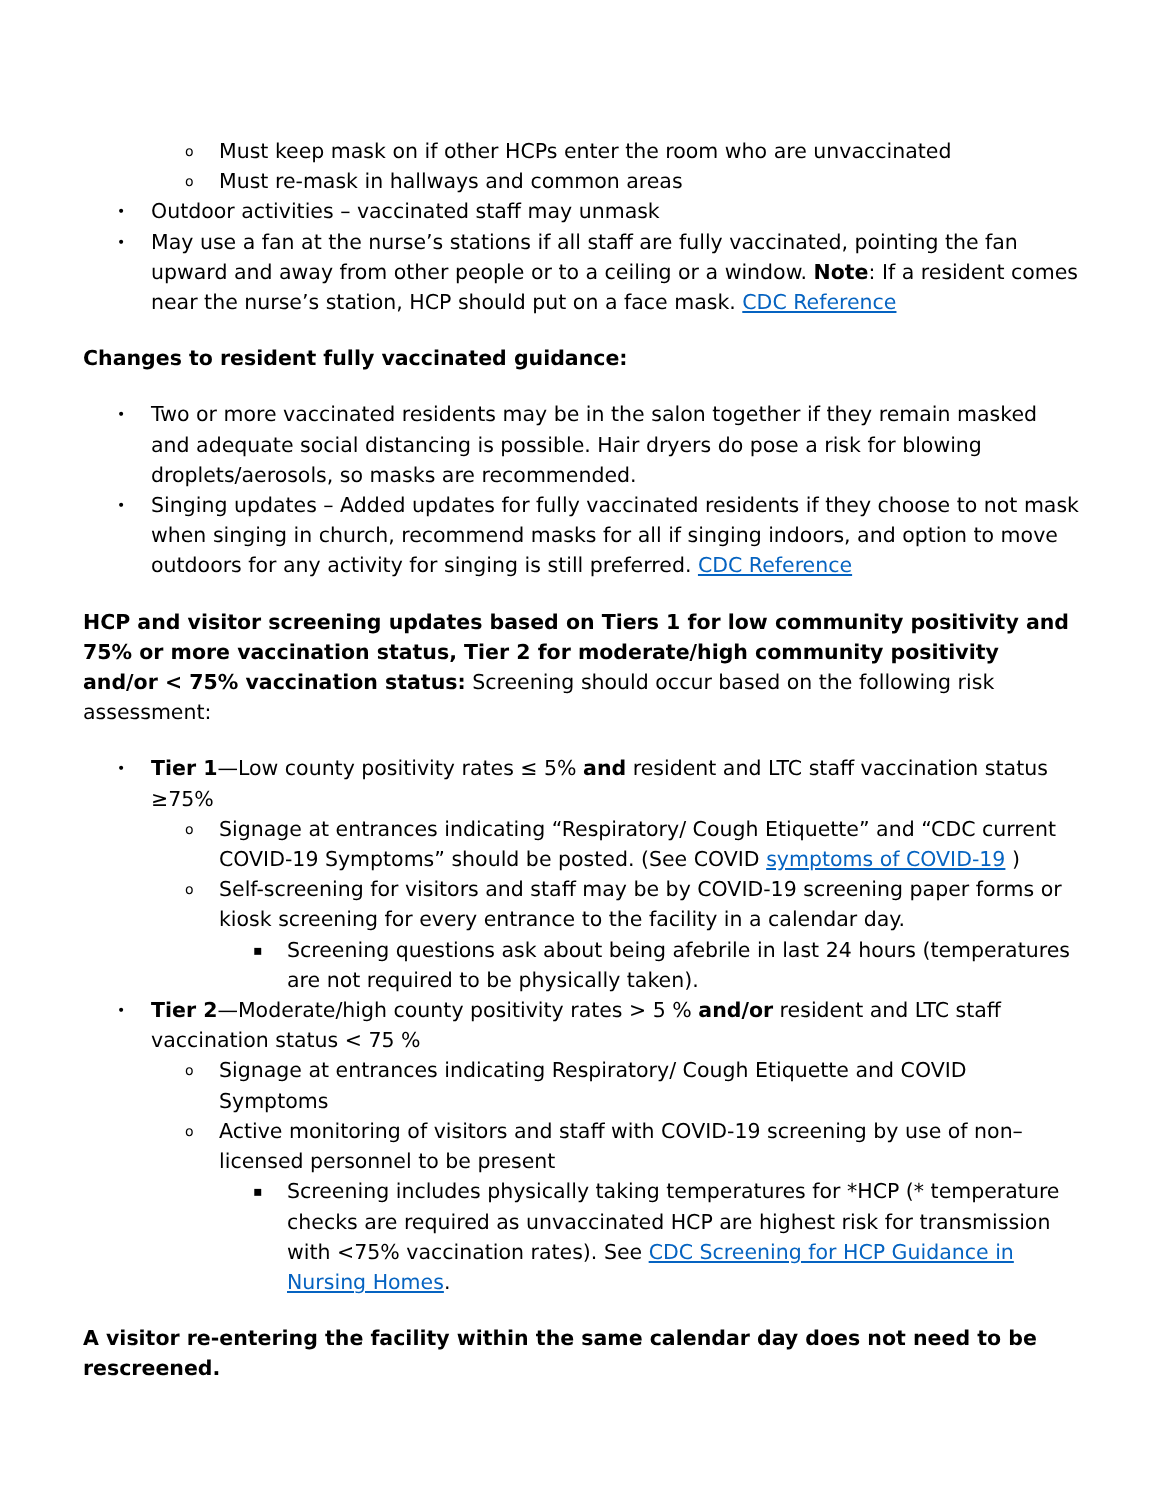o Must keep mask on if other HCPs enter the room who are unvaccinated
o Must re-mask in hallways and common areas
• Outdoor activities – vaccinated staff may unmask
• May use a fan at the nurse’s stations if all staff are fully vaccinated, pointing the fan upward and away from other people or to a ceiling or a window. Note: If a resident comes near the nurse’s station, HCP should put on a face mask. CDC Reference
Changes to resident fully vaccinated guidance:
• Two or more vaccinated residents may be in the salon together if they remain masked and adequate social distancing is possible. Hair dryers do pose a risk for blowing droplets/aerosols, so masks are recommended.
• Singing updates – Added updates for fully vaccinated residents if they choose to not mask when singing in church, recommend masks for all if singing indoors, and option to move outdoors for any activity for singing is still preferred. CDC Reference
HCP and visitor screening updates based on Tiers 1 for low community positivity and 75% or more vaccination status, Tier 2 for moderate/high community positivity and/or < 75% vaccination status: Screening should occur based on the following risk assessment:
• Tier 1—Low county positivity rates ≤ 5% and resident and LTC staff vaccination status ≥75%
o Signage at entrances indicating “Respiratory/ Cough Etiquette” and “CDC current COVID-19 Symptoms” should be posted. (See COVID symptoms of COVID-19 )
o Self-screening for visitors and staff may be by COVID-19 screening paper forms or kiosk screening for every entrance to the facility in a calendar day.
▪ Screening questions ask about being afebrile in last 24 hours (temperatures are not required to be physically taken).
• Tier 2—Moderate/high county positivity rates > 5 % and/or resident and LTC staff vaccination status < 75 %
o Signage at entrances indicating Respiratory/ Cough Etiquette and COVID Symptoms
o Active monitoring of visitors and staff with COVID-19 screening by use of non–licensed personnel to be present
▪ Screening includes physically taking temperatures for *HCP (* temperature checks are required as unvaccinated HCP are highest risk for transmission with <75% vaccination rates). See CDC Screening for HCP Guidance in Nursing Homes.
A visitor re-entering the facility within the same calendar day does not need to be rescreened.